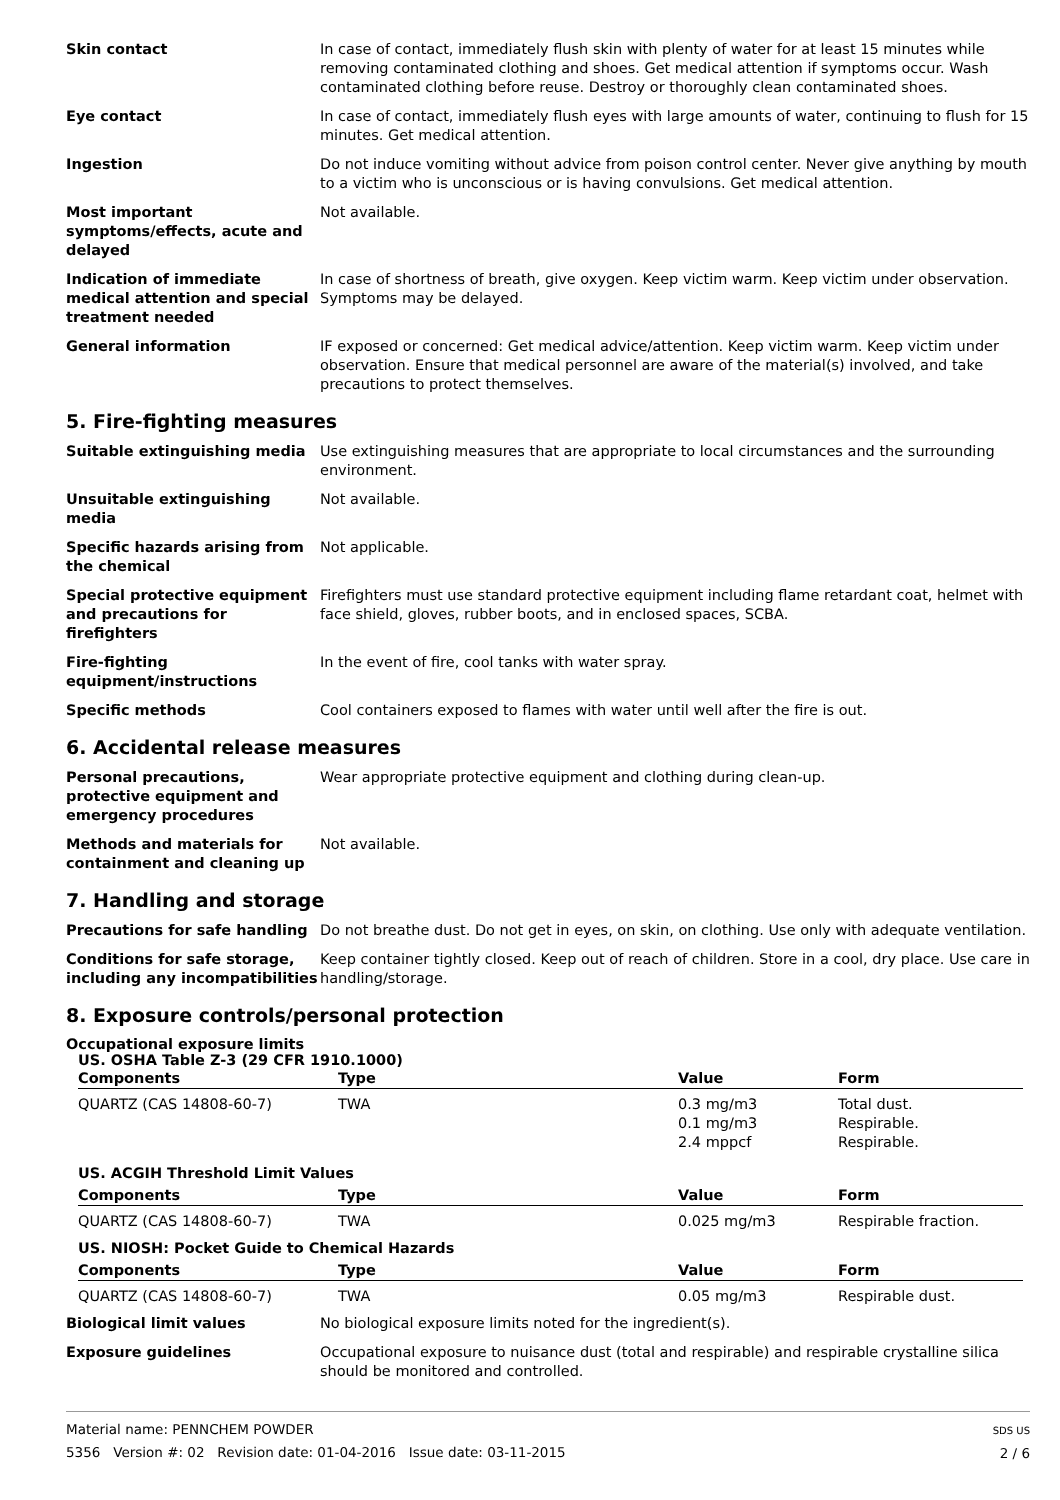Skin contact In case of contact, immediately flush skin with plenty of water for at least 15 minutes while removing contaminated clothing and shoes. Get medical attention if symptoms occur. Wash contaminated clothing before reuse. Destroy or thoroughly clean contaminated shoes.
Eye contact In case of contact, immediately flush eyes with large amounts of water, continuing to flush for 15 minutes. Get medical attention.
Ingestion Do not induce vomiting without advice from poison control center. Never give anything by mouth to a victim who is unconscious or is having convulsions. Get medical attention.
Most important symptoms/effects, acute and delayed
Not available.
Indication of immediate medical attention and special treatment needed
In case of shortness of breath, give oxygen. Keep victim warm. Keep victim under observation. Symptoms may be delayed.
General information IF exposed or concerned: Get medical advice/attention. Keep victim warm. Keep victim under observation. Ensure that medical personnel are aware of the material(s) involved, and take precautions to protect themselves.
5. Fire-fighting measures
Suitable extinguishing media Use extinguishing measures that are appropriate to local circumstances and the surrounding environment.
Unsuitable extinguishing media
Not available.
Specific hazards arising from the chemical
Not applicable.
Special protective equipment and precautions for firefighters
Firefighters must use standard protective equipment including flame retardant coat, helmet with face shield, gloves, rubber boots, and in enclosed spaces, SCBA.
Fire-fighting equipment/instructions
In the event of fire, cool tanks with water spray.
Specific methods Cool containers exposed to flames with water until well after the fire is out.
6. Accidental release measures
Personal precautions, protective equipment and emergency procedures
Wear appropriate protective equipment and clothing during clean-up.
Methods and materials for containment and cleaning up
Not available.
7. Handling and storage
Precautions for safe handling Do not breathe dust. Do not get in eyes, on skin, on clothing. Use only with adequate ventilation.
Conditions for safe storage, including any incompatibilities
Keep container tightly closed. Keep out of reach of children. Store in a cool, dry place. Use care in handling/storage.
8. Exposure controls/personal protection
Occupational exposure limits
US. OSHA Table Z-3 (29 CFR 1910.1000)
| Components | Type | Value | Form |
| --- | --- | --- | --- |
| QUARTZ (CAS 14808-60-7) | TWA | 0.3 mg/m3 0.1 mg/m3 2.4 mppcf | Total dust. Respirable. Respirable. |
| US. ACGIH Threshold Limit Values | | | |
| Components | Type | Value | Form |
| QUARTZ (CAS 14808-60-7) | TWA | 0.025 mg/m3 | Respirable fraction. |
| US. NIOSH: Pocket Guide to Chemical Hazards | | | |
| Components | Type | Value | Form |
| QUARTZ (CAS 14808-60-7) | TWA | 0.05 mg/m3 | Respirable dust. |
Biological limit values No biological exposure limits noted for the ingredient(s).
Exposure guidelines Occupational exposure to nuisance dust (total and respirable) and respirable crystalline silica should be monitored and controlled.
Material name: PENNCHEM POWDER
5356 Version #: 02 Revision date: 01-04-2016 Issue date: 03-11-2015
SDS US
2 / 6